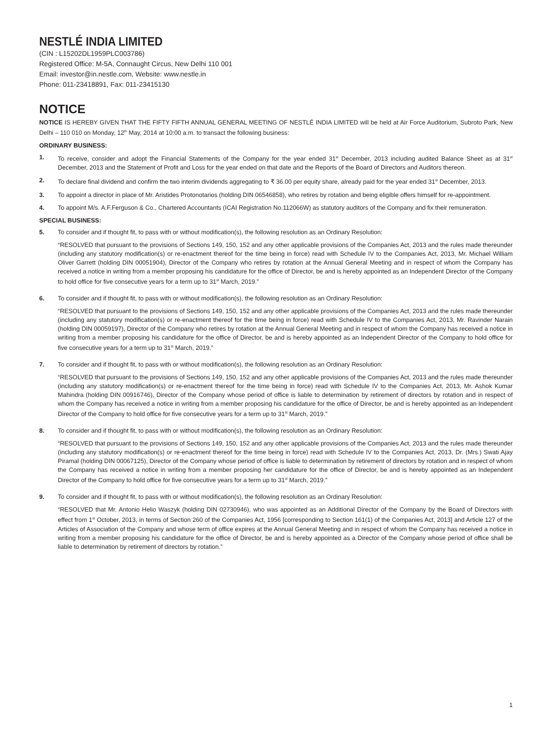NESTLÉ INDIA LIMITED
(CIN : L15202DL1959PLC003786)
Registered Office: M-5A, Connaught Circus, New Delhi 110 001
Email: investor@in.nestle.com, Website: www.nestle.in
Phone: 011-23418891, Fax: 011-23415130
NOTICE
NOTICE IS HEREBY GIVEN THAT THE FIFTY FIFTH ANNUAL GENERAL MEETING OF NESTLÉ INDIA LIMITED will be held at Air Force Auditorium, Subroto Park, New Delhi – 110 010 on Monday, 12<sup>th</sup> May, 2014 at 10:00 a.m. to transact the following business:
ORDINARY BUSINESS:
1. To receive, consider and adopt the Financial Statements of the Company for the year ended 31<sup>st</sup> December, 2013 including audited Balance Sheet as at 31<sup>st</sup> December, 2013 and the Statement of Profit and Loss for the year ended on that date and the Reports of the Board of Directors and Auditors thereon.
2. To declare final dividend and confirm the two interim dividends aggregating to ₹ 36.00 per equity share, already paid for the year ended 31<sup>st</sup> December, 2013.
3. To appoint a director in place of Mr. Aristides Protonotarios (holding DIN 06546858), who retires by rotation and being eligible offers himself for re-appointment.
4. To appoint M/s. A.F.Ferguson & Co., Chartered Accountants (ICAI Registration No.112066W) as statutory auditors of the Company and fix their remuneration.
SPECIAL BUSINESS:
5. To consider and if thought fit, to pass with or without modification(s), the following resolution as an Ordinary Resolution:
“RESOLVED that pursuant to the provisions of Sections 149, 150, 152 and any other applicable provisions of the Companies Act, 2013 and the rules made thereunder (including any statutory modification(s) or re-enactment thereof for the time being in force) read with Schedule IV to the Companies Act, 2013, Mr. Michael William Oliver Garrett (holding DIN 00051904), Director of the Company who retires by rotation at the Annual General Meeting and in respect of whom the Company has received a notice in writing from a member proposing his candidature for the office of Director, be and is hereby appointed as an Independent Director of the Company to hold office for five consecutive years for a term up to 31<sup>st</sup> March, 2019.”
6. To consider and if thought fit, to pass with or without modification(s), the following resolution as an Ordinary Resolution:
“RESOLVED that pursuant to the provisions of Sections 149, 150, 152 and any other applicable provisions of the Companies Act, 2013 and the rules made thereunder (including any statutory modification(s) or re-enactment thereof for the time being in force) read with Schedule IV to the Companies Act, 2013, Mr. Ravinder Narain (holding DIN 00059197), Director of the Company who retires by rotation at the Annual General Meeting and in respect of whom the Company has received a notice in writing from a member proposing his candidature for the office of Director, be and is hereby appointed as an Independent Director of the Company to hold office for five consecutive years for a term up to 31<sup>st</sup> March, 2019.”
7. To consider and if thought fit, to pass with or without modification(s), the following resolution as an Ordinary Resolution:
“RESOLVED that pursuant to the provisions of Sections 149, 150, 152 and any other applicable provisions of the Companies Act, 2013 and the rules made thereunder (including any statutory modification(s) or re-enactment thereof for the time being in force) read with Schedule IV to the Companies Act, 2013, Mr. Ashok Kumar Mahindra (holding DIN 00916746), Director of the Company whose period of office is liable to determination by retirement of directors by rotation and in respect of whom the Company has received a notice in writing from a member proposing his candidature for the office of Director, be and is hereby appointed as an Independent Director of the Company to hold office for five consecutive years for a term up to 31<sup>st</sup> March, 2019.”
8. To consider and if thought fit, to pass with or without modification(s), the following resolution as an Ordinary Resolution:
“RESOLVED that pursuant to the provisions of Sections 149, 150, 152 and any other applicable provisions of the Companies Act, 2013 and the rules made thereunder (including any statutory modification(s) or re-enactment thereof for the time being in force) read with Schedule IV to the Companies Act, 2013, Dr. (Mrs.) Swati Ajay Piramal (holding DIN 00067125), Director of the Company whose period of office is liable to determination by retirement of directors by rotation and in respect of whom the Company has received a notice in writing from a member proposing her candidature for the office of Director, be and is hereby appointed as an Independent Director of the Company to hold office for five consecutive years for a term up to 31<sup>st</sup> March, 2019.”
9. To consider and if thought fit, to pass with or without modification(s), the following resolution as an Ordinary Resolution:
“RESOLVED that Mr. Antonio Helio Waszyk (holding DIN 02730946), who was appointed as an Additional Director of the Company by the Board of Directors with effect from 1<sup>st</sup> October, 2013, in terms of Section 260 of the Companies Act, 1956 [corresponding to Section 161(1) of the Companies Act, 2013] and Article 127 of the Articles of Association of the Company and whose term of office expires at the Annual General Meeting and in respect of whom the Company has received a notice in writing from a member proposing his candidature for the office of Director, be and is hereby appointed as a Director of the Company whose period of office shall be liable to determination by retirement of directors by rotation.”
1